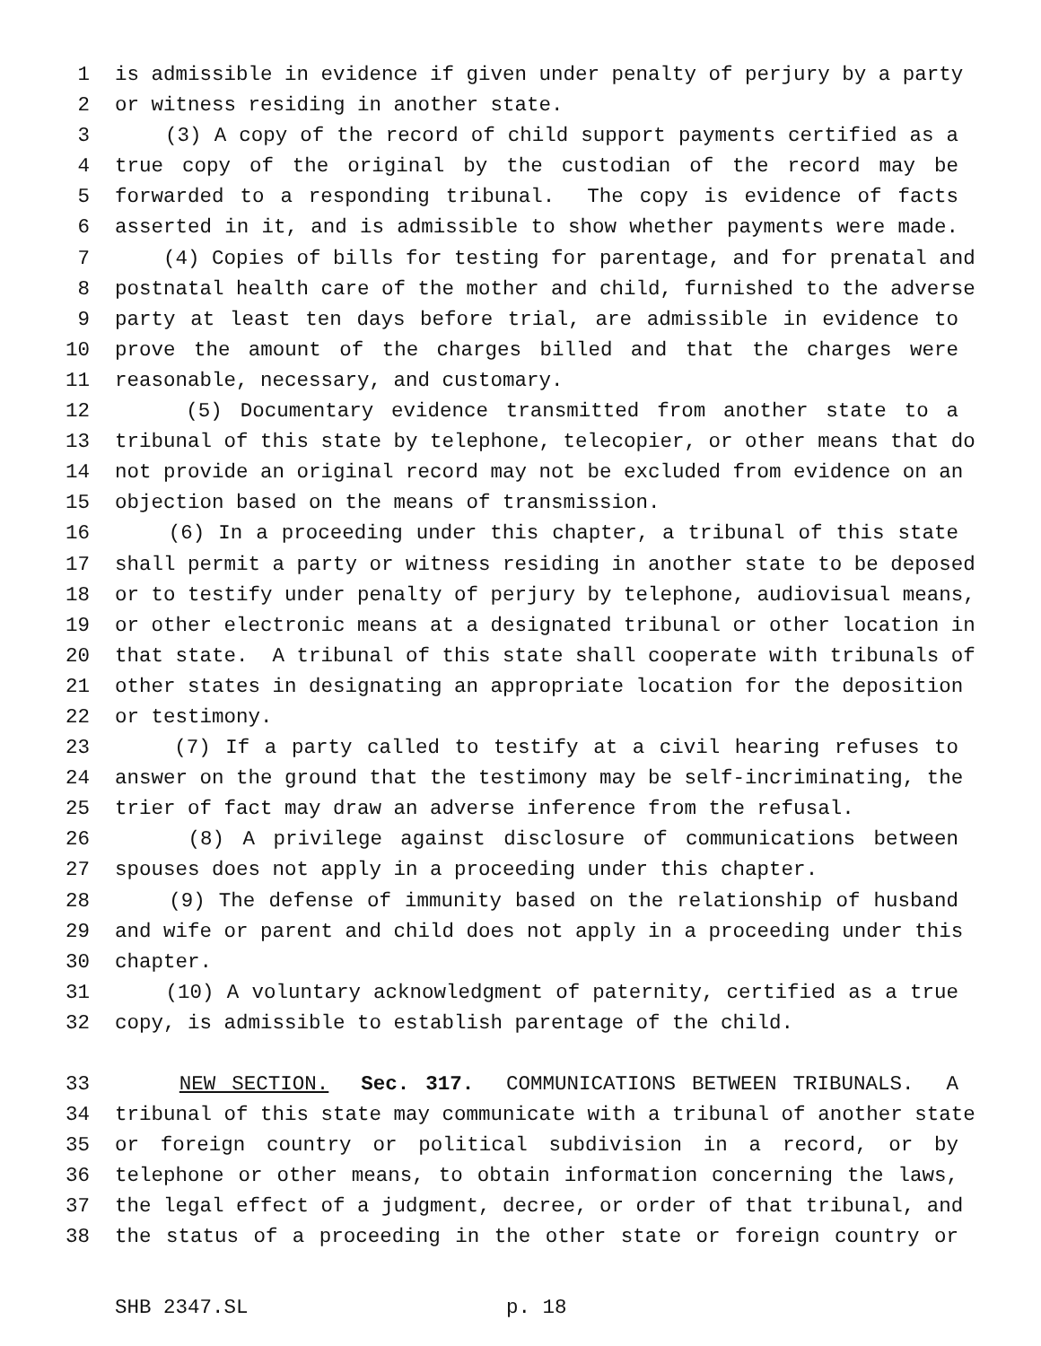1 is admissible in evidence if given under penalty of perjury by a party
2 or witness residing in another state.
3 (3) A copy of the record of child support payments certified as a
4 true copy of the original by the custodian of the record may be
5 forwarded to a responding tribunal. The copy is evidence of facts
6 asserted in it, and is admissible to show whether payments were made.
7 (4) Copies of bills for testing for parentage, and for prenatal and
8 postnatal health care of the mother and child, furnished to the adverse
9 party at least ten days before trial, are admissible in evidence to
10 prove the amount of the charges billed and that the charges were
11 reasonable, necessary, and customary.
12 (5) Documentary evidence transmitted from another state to a
13 tribunal of this state by telephone, telecopier, or other means that do
14 not provide an original record may not be excluded from evidence on an
15 objection based on the means of transmission.
16 (6) In a proceeding under this chapter, a tribunal of this state
17 shall permit a party or witness residing in another state to be deposed
18 or to testify under penalty of perjury by telephone, audiovisual means,
19 or other electronic means at a designated tribunal or other location in
20 that state. A tribunal of this state shall cooperate with tribunals of
21 other states in designating an appropriate location for the deposition
22 or testimony.
23 (7) If a party called to testify at a civil hearing refuses to
24 answer on the ground that the testimony may be self-incriminating, the
25 trier of fact may draw an adverse inference from the refusal.
26 (8) A privilege against disclosure of communications between
27 spouses does not apply in a proceeding under this chapter.
28 (9) The defense of immunity based on the relationship of husband
29 and wife or parent and child does not apply in a proceeding under this
30 chapter.
31 (10) A voluntary acknowledgment of paternity, certified as a true
32 copy, is admissible to establish parentage of the child.
33 NEW SECTION. Sec. 317. COMMUNICATIONS BETWEEN TRIBUNALS. A
34 tribunal of this state may communicate with a tribunal of another state
35 or foreign country or political subdivision in a record, or by
36 telephone or other means, to obtain information concerning the laws,
37 the legal effect of a judgment, decree, or order of that tribunal, and
38 the status of a proceeding in the other state or foreign country or
SHB 2347.SL p. 18